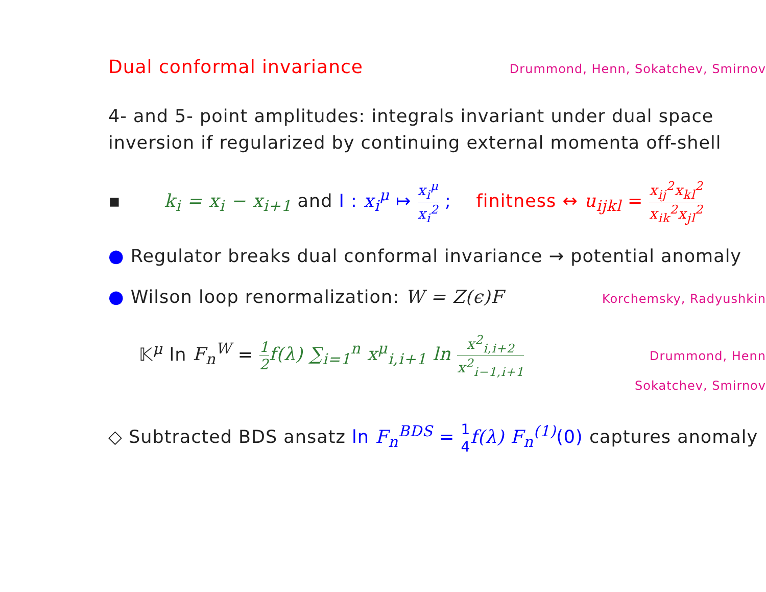Dual conformal invariance
Drummond, Henn, Sokatchev, Smirnov
4- and 5- point amplitudes: integrals invariant under dual space inversion if regularized by continuing external momenta off-shell
▪ k<sub>i</sub> = x<sub>i</sub> − x<sub>i+1</sub> and I : x<sub>i</sub><sup>μ</sup> ↦ x<sub>i</sub><sup>μ</sup> x<sub>i</sub><sup>2</sup> ; finitness ↔ u<sub>ijkl</sub> = x<sub>ij</sub><sup>2</sup>x<sub>kl</sub><sup>2</sup> x<sub>ik</sub><sup>2</sup>x<sub>jl</sub><sup>2</sup>
● Regulator breaks dual conformal invariance → potential anomaly
● Wilson loop renormalization: W = Z(ϵ)F
Korchemsky, Radyushkin
𝕂<sup>μ</sup> ln F<sub>n</sub><sup>W</sup> = 1 2f(λ) ∑<sub>i=1</sub><sup>n</sup> x<sup>μ</sup><sub>i,i+1</sub> ln x<sup>2</sup><sub>i,i+2</sub> x<sup>2</sup><sub>i−1,i+1</sub>
Drummond, Henn
Sokatchev, Smirnov
◇ Subtracted BDS ansatz ln F<sub>n</sub><sup>BDS</sup> = 1 4 f(λ) F<sub>n</sub><sup>(1)</sup>(0) captures anomaly